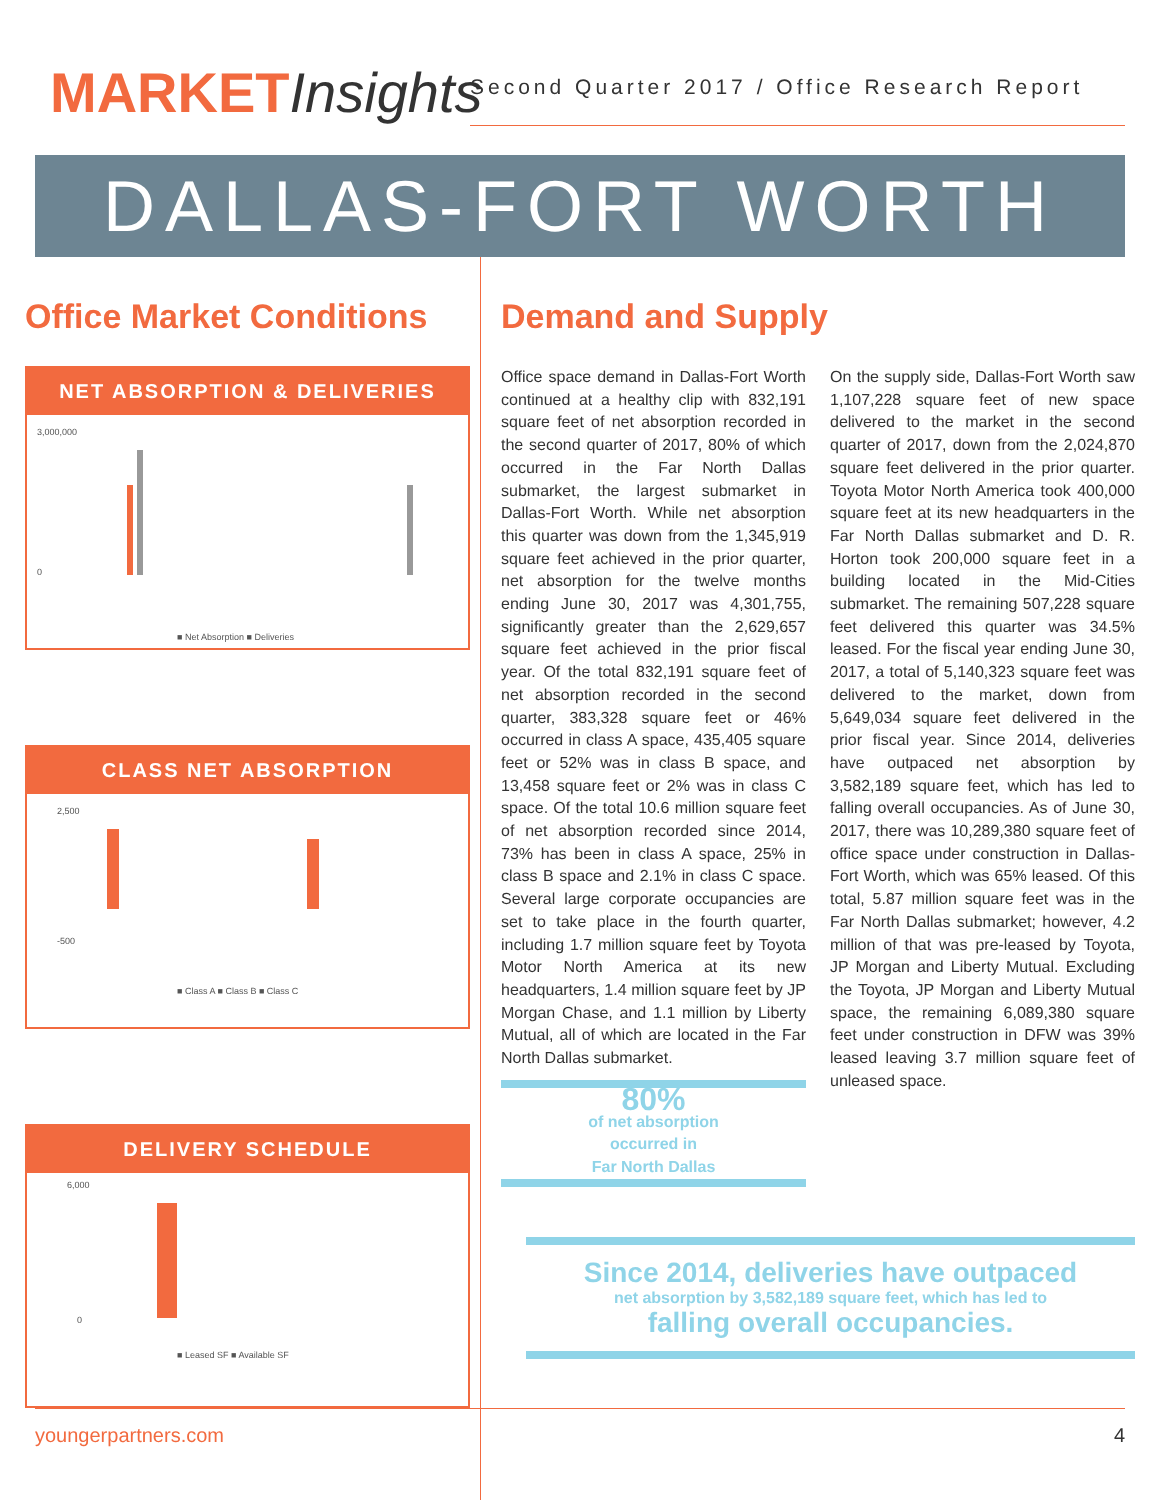MARKETInsights
Second Quarter 2017 / Office Research Report
DALLAS-FORT WORTH
Office Market Conditions
NET ABSORPTION & DELIVERIES
3,000,000
0
■ Net Absorption ■ Deliveries
CLASS NET ABSORPTION
2,500
-500
■ Class A ■ Class B ■ Class C
DELIVERY SCHEDULE
6,000
0
■ Leased SF ■ Available SF
Demand and Supply
Office space demand in Dallas-Fort Worth continued at a healthy clip with 832,191 square feet of net absorption recorded in the second quarter of 2017, 80% of which occurred in the Far North Dallas submarket, the largest submarket in Dallas-Fort Worth. While net absorption this quarter was down from the 1,345,919 square feet achieved in the prior quarter, net absorption for the twelve months ending June 30, 2017 was 4,301,755, significantly greater than the 2,629,657 square feet achieved in the prior fiscal year. Of the total 832,191 square feet of net absorption recorded in the second quarter, 383,328 square feet or 46% occurred in class A space, 435,405 square feet or 52% was in class B space, and 13,458 square feet or 2% was in class C space. Of the total 10.6 million square feet of net absorption recorded since 2014, 73% has been in class A space, 25% in class B space and 2.1% in class C space. Several large corporate occupancies are set to take place in the fourth quarter, including 1.7 million square feet by Toyota Motor North America at its new headquarters, 1.4 million square feet by JP Morgan Chase, and 1.1 million by Liberty Mutual, all of which are located in the Far North Dallas submarket.
80%
of net absorption
occurred in
Far North Dallas
On the supply side, Dallas-Fort Worth saw 1,107,228 square feet of new space delivered to the market in the second quarter of 2017, down from the 2,024,870 square feet delivered in the prior quarter. Toyota Motor North America took 400,000 square feet at its new headquarters in the Far North Dallas submarket and D. R. Horton took 200,000 square feet in a building located in the Mid-Cities submarket. The remaining 507,228 square feet delivered this quarter was 34.5% leased. For the fiscal year ending June 30, 2017, a total of 5,140,323 square feet was delivered to the market, down from 5,649,034 square feet delivered in the prior fiscal year. Since 2014, deliveries have outpaced net absorption by 3,582,189 square feet, which has led to falling overall occupancies. As of June 30, 2017, there was 10,289,380 square feet of office space under construction in Dallas-Fort Worth, which was 65% leased. Of this total, 5.87 million square feet was in the Far North Dallas submarket; however, 4.2 million of that was pre-leased by Toyota, JP Morgan and Liberty Mutual. Excluding the Toyota, JP Morgan and Liberty Mutual space, the remaining 6,089,380 square feet under construction in DFW was 39% leased leaving 3.7 million square feet of unleased space.
Since 2014, deliveries have outpaced
net absorption by 3,582,189 square feet, which has led to
falling overall occupancies.
youngerpartners.com 4